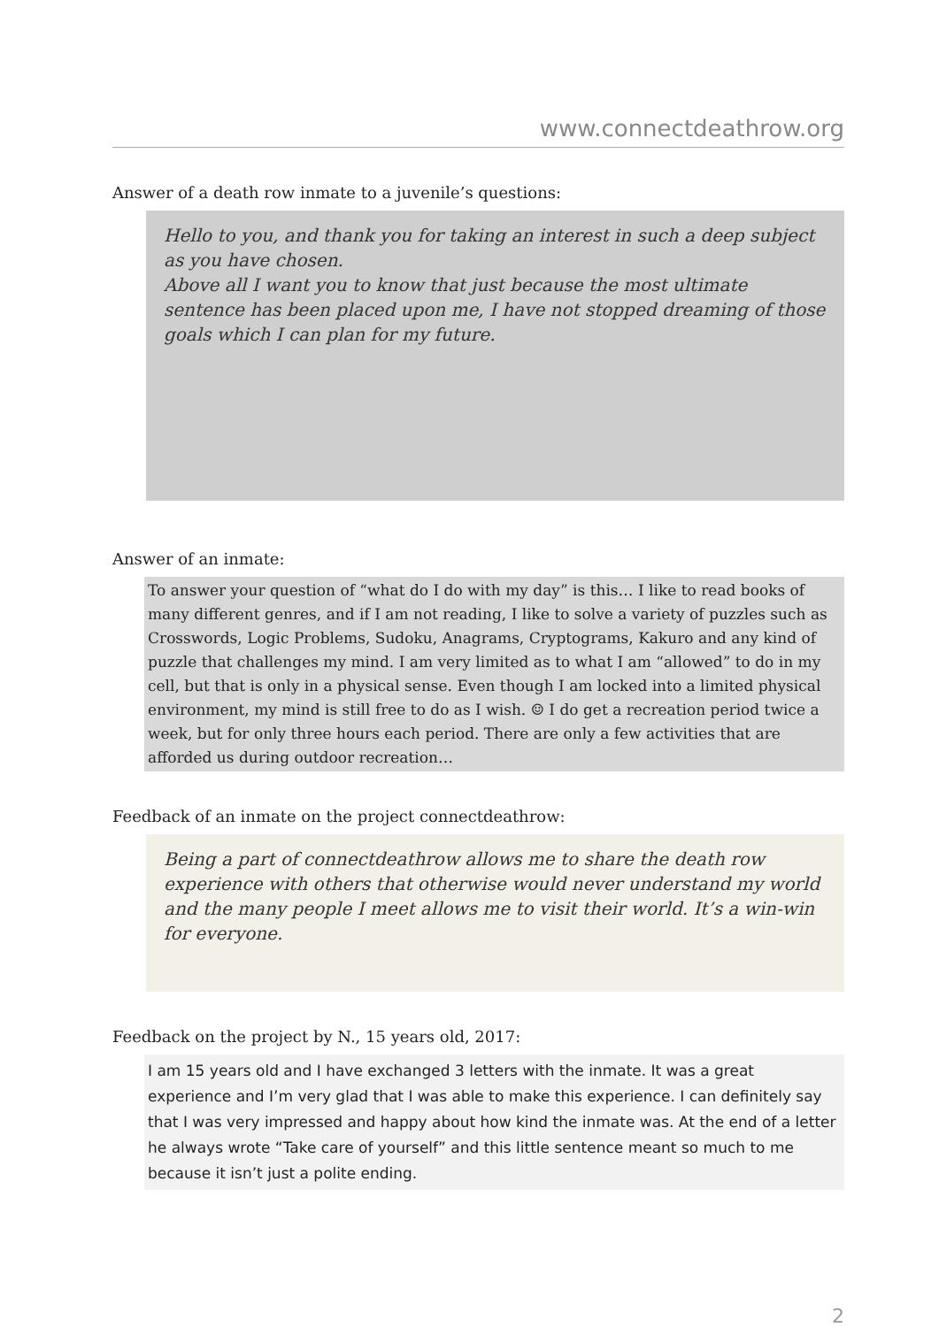www.connectdeathrow.org
Answer of a death row inmate to a juvenile’s questions:
Hello to you, and thank you for taking an interest in such a deep subject as you have chosen.
Above all I want you to know that just because the most ultimate sentence has been placed upon me, I have not stopped dreaming of those goals which I can plan for my future.
Answer of an inmate:
To answer your question of “what do I do with my day” is this… I like to read books of many different genres, and if I am not reading, I like to solve a variety of puzzles such as Crosswords, Logic Problems, Sudoku, Anagrams, Cryptograms, Kakuro and any kind of puzzle that challenges my mind. I am very limited as to what I am “allowed” to do in my cell, but that is only in a physical sense. Even though I am locked into a limited physical environment, my mind is still free to do as I wish. ☺ I do get a recreation period twice a week, but for only three hours each period. There are only a few activities that are afforded us during outdoor recreation…
Feedback of an inmate on the project connectdeathrow:
Being a part of connectdeathrow allows me to share the death row experience with others that otherwise would never understand my world and the many people I meet allows me to visit their world. It’s a win-win for everyone.
Feedback on the project by N., 15 years old, 2017:
I am 15 years old and I have exchanged 3 letters with the inmate. It was a great experience and I’m very glad that I was able to make this experience. I can definitely say that I was very impressed and happy about how kind the inmate was. At the end of a letter he always wrote “Take care of yourself” and this little sentence meant so much to me because it isn’t just a polite ending.
2